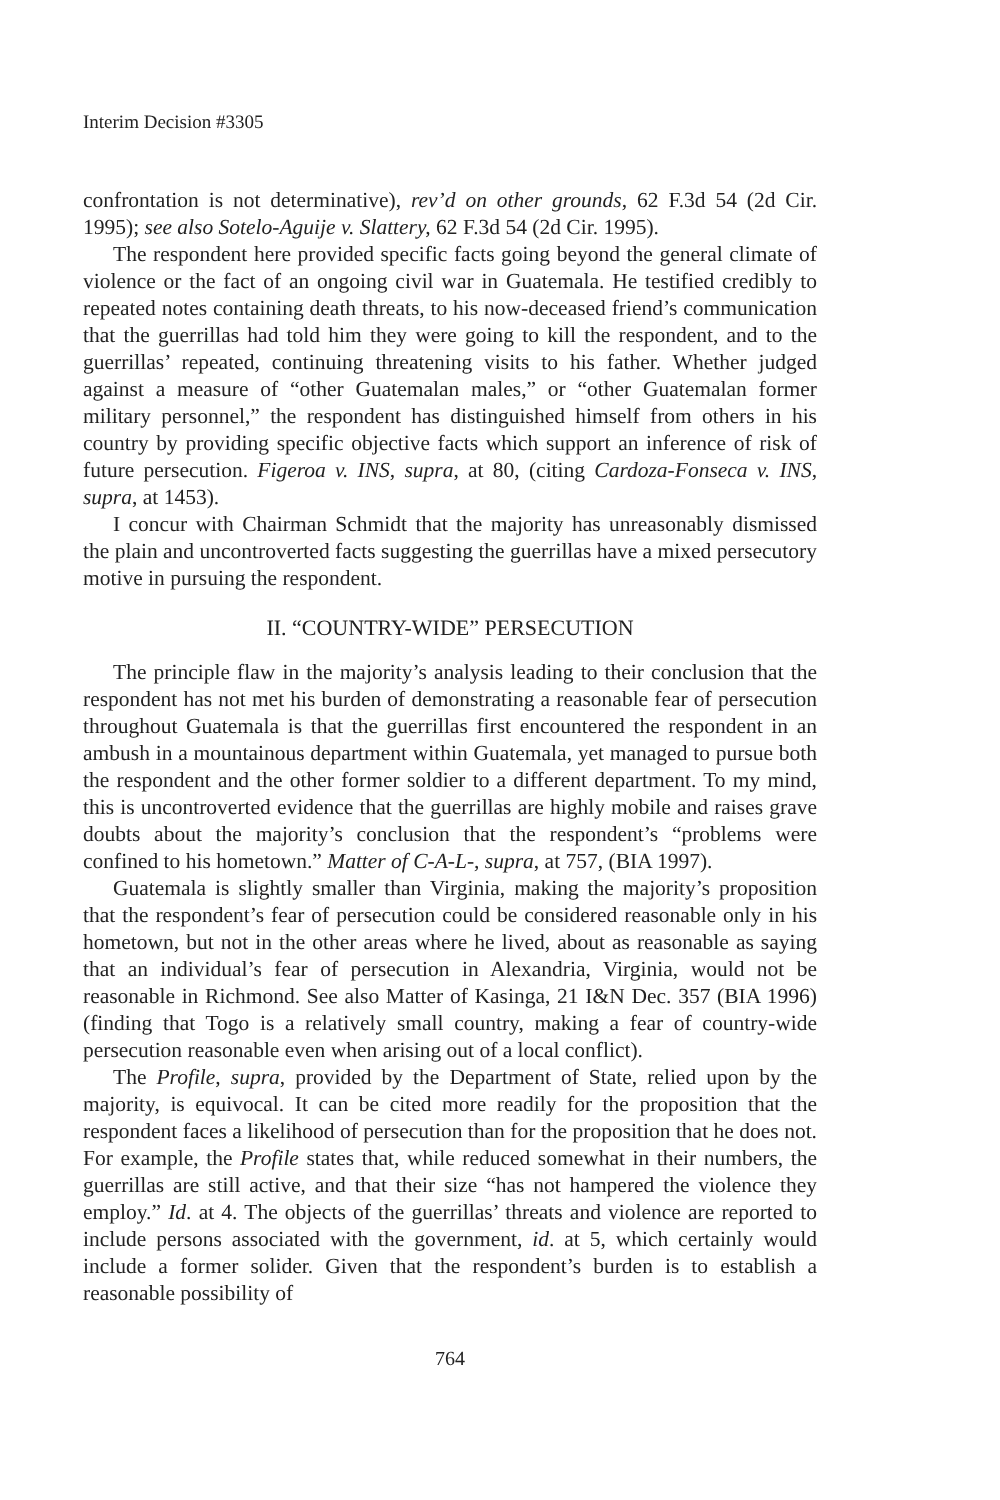Interim Decision #3305
confrontation is not determinative), rev’d on other grounds, 62 F.3d 54 (2d Cir. 1995); see also Sotelo-Aguije v. Slattery, 62 F.3d 54 (2d Cir. 1995).
The respondent here provided specific facts going beyond the general climate of violence or the fact of an ongoing civil war in Guatemala. He testified credibly to repeated notes containing death threats, to his now-deceased friend’s communication that the guerrillas had told him they were going to kill the respondent, and to the guerrillas’ repeated, continuing threatening visits to his father. Whether judged against a measure of “other Guatemalan males,” or “other Guatemalan former military personnel,” the respondent has distinguished himself from others in his country by providing specific objective facts which support an inference of risk of future persecution. Figeroa v. INS, supra, at 80, (citing Cardoza-Fonseca v. INS, supra, at 1453).
I concur with Chairman Schmidt that the majority has unreasonably dismissed the plain and uncontroverted facts suggesting the guerrillas have a mixed persecutory motive in pursuing the respondent.
II. “COUNTRY-WIDE” PERSECUTION
The principle flaw in the majority’s analysis leading to their conclusion that the respondent has not met his burden of demonstrating a reasonable fear of persecution throughout Guatemala is that the guerrillas first encountered the respondent in an ambush in a mountainous department within Guatemala, yet managed to pursue both the respondent and the other former soldier to a different department. To my mind, this is uncontroverted evidence that the guerrillas are highly mobile and raises grave doubts about the majority’s conclusion that the respondent’s “problems were confined to his hometown.” Matter of C-A-L-, supra, at 757, (BIA 1997).
Guatemala is slightly smaller than Virginia, making the majority’s proposition that the respondent’s fear of persecution could be considered reasonable only in his hometown, but not in the other areas where he lived, about as reasonable as saying that an individual’s fear of persecution in Alexandria, Virginia, would not be reasonable in Richmond. See also Matter of Kasinga, 21 I&N Dec. 357 (BIA 1996) (finding that Togo is a relatively small country, making a fear of country-wide persecution reasonable even when arising out of a local conflict).
The Profile, supra, provided by the Department of State, relied upon by the majority, is equivocal. It can be cited more readily for the proposition that the respondent faces a likelihood of persecution than for the proposition that he does not. For example, the Profile states that, while reduced somewhat in their numbers, the guerrillas are still active, and that their size “has not hampered the violence they employ.” Id. at 4. The objects of the guerrillas’ threats and violence are reported to include persons associated with the government, id. at 5, which certainly would include a former solider. Given that the respondent’s burden is to establish a reasonable possibility of
764